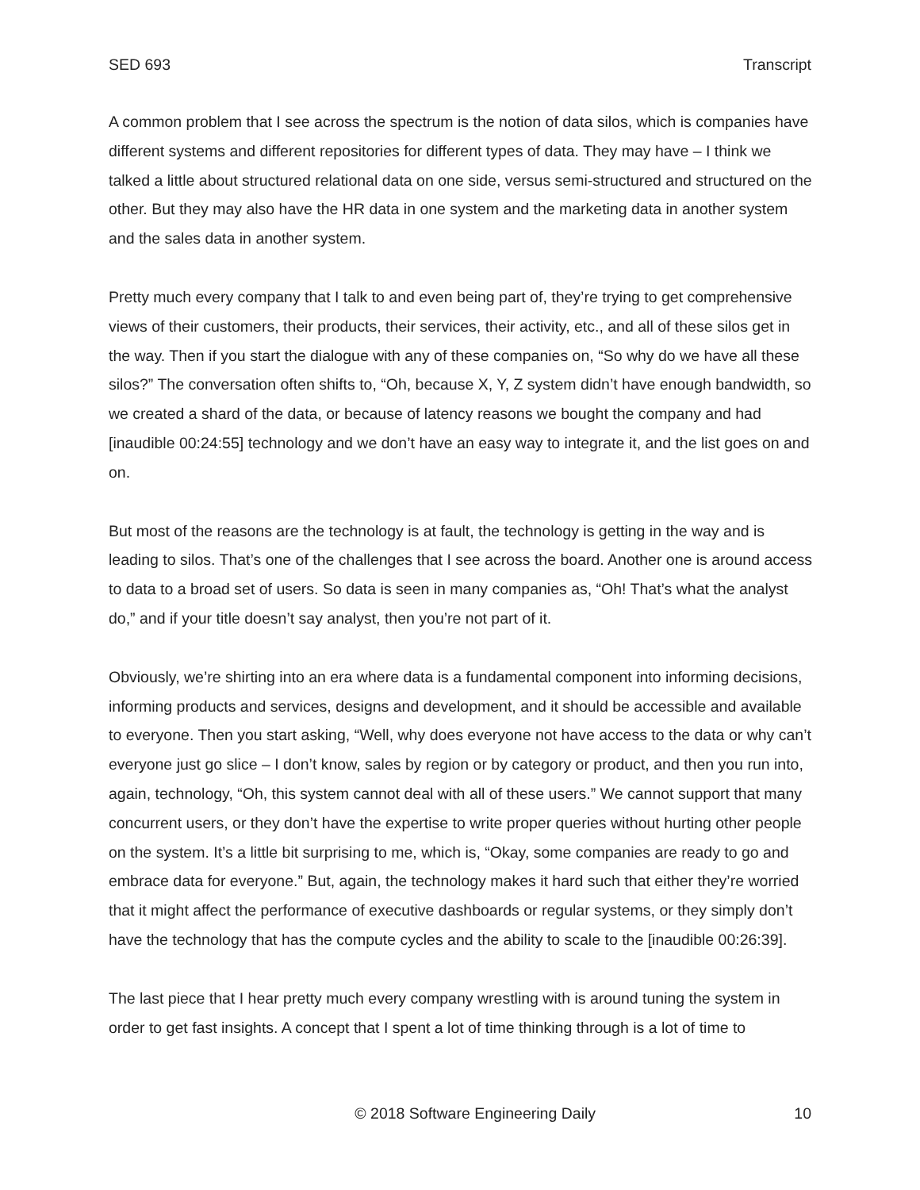SED 693 Transcript
A common problem that I see across the spectrum is the notion of data silos, which is companies have different systems and different repositories for different types of data. They may have – I think we talked a little about structured relational data on one side, versus semi-structured and structured on the other. But they may also have the HR data in one system and the marketing data in another system and the sales data in another system.
Pretty much every company that I talk to and even being part of, they’re trying to get comprehensive views of their customers, their products, their services, their activity, etc., and all of these silos get in the way. Then if you start the dialogue with any of these companies on, “So why do we have all these silos?” The conversation often shifts to, “Oh, because X, Y, Z system didn’t have enough bandwidth, so we created a shard of the data, or because of latency reasons we bought the company and had [inaudible 00:24:55] technology and we don’t have an easy way to integrate it, and the list goes on and on.
But most of the reasons are the technology is at fault, the technology is getting in the way and is leading to silos. That’s one of the challenges that I see across the board. Another one is around access to data to a broad set of users. So data is seen in many companies as, “Oh! That’s what the analyst do,” and if your title doesn’t say analyst, then you’re not part of it.
Obviously, we’re shirting into an era where data is a fundamental component into informing decisions, informing products and services, designs and development, and it should be accessible and available to everyone. Then you start asking, “Well, why does everyone not have access to the data or why can’t everyone just go slice – I don’t know, sales by region or by category or product, and then you run into, again, technology, “Oh, this system cannot deal with all of these users.” We cannot support that many concurrent users, or they don’t have the expertise to write proper queries without hurting other people on the system. It’s a little bit surprising to me, which is, “Okay, some companies are ready to go and embrace data for everyone.” But, again, the technology makes it hard such that either they’re worried that it might affect the performance of executive dashboards or regular systems, or they simply don’t have the technology that has the compute cycles and the ability to scale to the [inaudible 00:26:39].
The last piece that I hear pretty much every company wrestling with is around tuning the system in order to get fast insights. A concept that I spent a lot of time thinking through is a lot of time to
© 2018 Software Engineering Daily 10